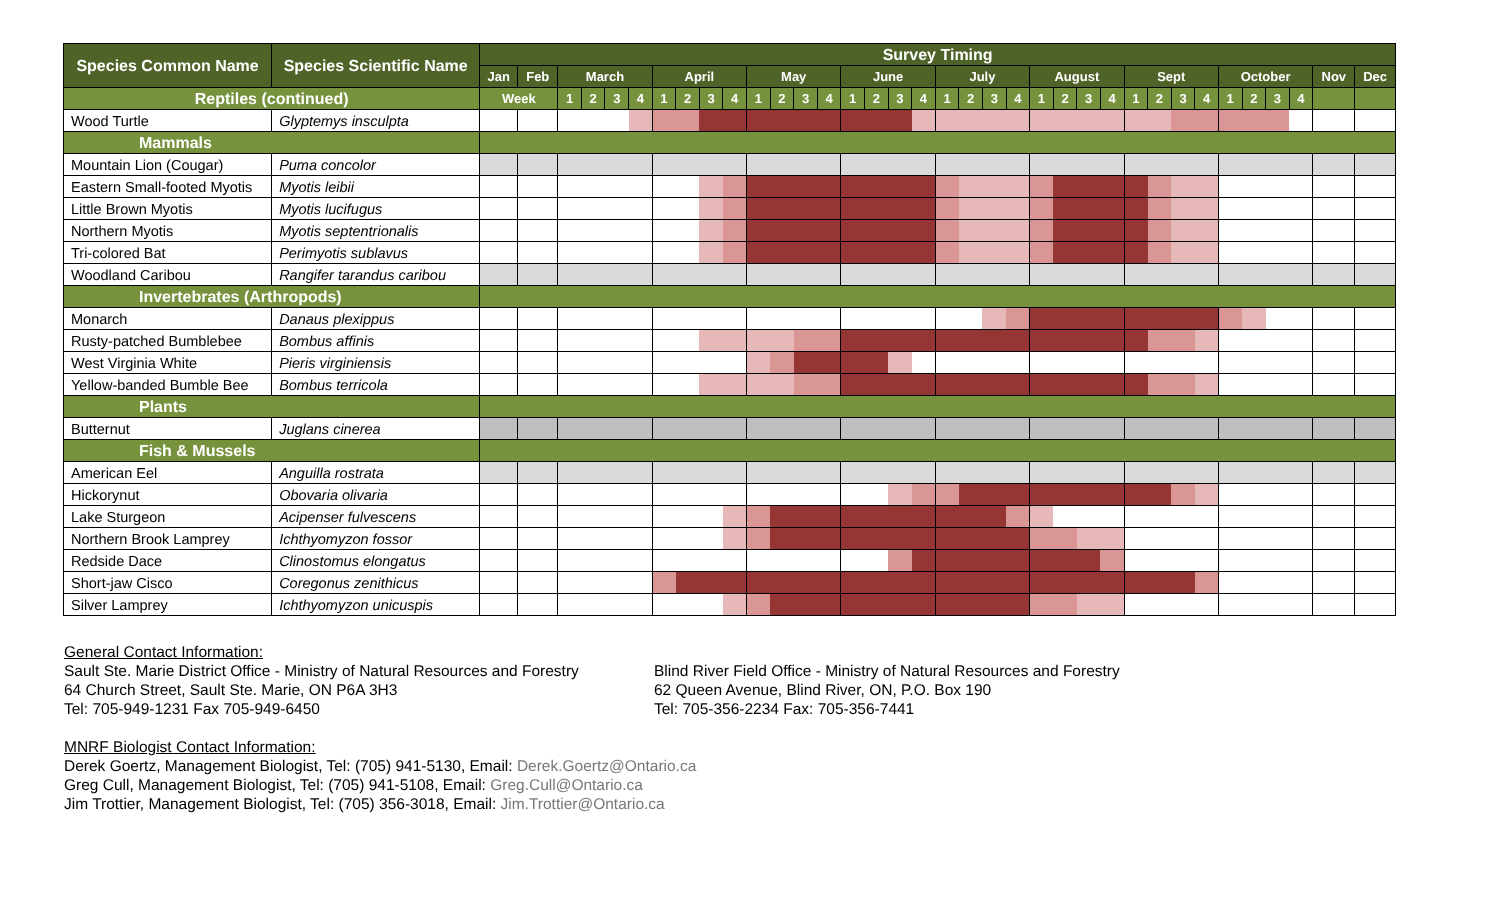| Species Common Name | Species Scientific Name | Survey Timing | | | | | | | | | | | | | | | | | | | | | | | | | | | | | | | | | | | |
| --- | --- | --- | --- | --- | --- | --- | --- | --- | --- | --- | --- | --- | --- | --- | --- | --- | --- | --- | --- | --- | --- | --- | --- | --- | --- | --- | --- | --- | --- | --- | --- | --- | --- | --- | --- | --- | --- |
| | | Jan | Feb | March | | | | April | | | | May | | | | June | | | | July | | | | August | | | | Sept | | | | October | | | | Nov | Dec |
| Reptiles (continued) | | Week | | 1 | 2 | 3 | 4 | 1 | 2 | 3 | 4 | 1 | 2 | 3 | 4 | 1 | 2 | 3 | 4 | 1 | 2 | 3 | 4 | 1 | 2 | 3 | 4 | 1 | 2 | 3 | 4 | 1 | 2 | 3 | 4 | | |
| Wood Turtle | Glyptemys insculpta | | | | | | | | | | | | | | | | | | | | | | | | | | | | | | | | | | | | |
| Mammals | | | | | | | | | | | | | | | | | | | | | | | | | | | | | | | | | | | | | |
| Mountain Lion (Cougar) | Puma concolor | | | | | | | | | | | | | | | | | | | | | | | | | | | | | | | | | | | | |
| Eastern Small-footed Myotis | Myotis leibii | | | | | | | | | | | | | | | | | | | | | | | | | | | | | | | | | | | | |
| Little Brown Myotis | Myotis lucifugus | | | | | | | | | | | | | | | | | | | | | | | | | | | | | | | | | | | | |
| Northern Myotis | Myotis septentrionalis | | | | | | | | | | | | | | | | | | | | | | | | | | | | | | | | | | | | |
| Tri-colored Bat | Perimyotis sublavus | | | | | | | | | | | | | | | | | | | | | | | | | | | | | | | | | | | | |
| Woodland Caribou | Rangifer tarandus caribou | | | | | | | | | | | | | | | | | | | | | | | | | | | | | | | | | | | | |
| Invertebrates (Arthropods) | | | | | | | | | | | | | | | | | | | | | | | | | | | | | | | | | | | | | |
| Monarch | Danaus plexippus | | | | | | | | | | | | | | | | | | | | | | | | | | | | | | | | | | | | |
| Rusty-patched Bumblebee | Bombus affinis | | | | | | | | | | | | | | | | | | | | | | | | | | | | | | | | | | | | |
| West Virginia White | Pieris virginiensis | | | | | | | | | | | | | | | | | | | | | | | | | | | | | | | | | | | | |
| Yellow-banded Bumble Bee | Bombus terricola | | | | | | | | | | | | | | | | | | | | | | | | | | | | | | | | | | | | |
| Plants | | | | | | | | | | | | | | | | | | | | | | | | | | | | | | | | | | | | | |
| Butternut | Juglans cinerea | | | | | | | | | | | | | | | | | | | | | | | | | | | | | | | | | | | | |
| Fish & Mussels | | | | | | | | | | | | | | | | | | | | | | | | | | | | | | | | | | | | | |
| American Eel | Anguilla rostrata | | | | | | | | | | | | | | | | | | | | | | | | | | | | | | | | | | | | |
| Hickorynut | Obovaria olivaria | | | | | | | | | | | | | | | | | | | | | | | | | | | | | | | | | | | | |
| Lake Sturgeon | Acipenser fulvescens | | | | | | | | | | | | | | | | | | | | | | | | | | | | | | | | | | | | |
| Northern Brook Lamprey | Ichthyomyzon fossor | | | | | | | | | | | | | | | | | | | | | | | | | | | | | | | | | | | | |
| Redside Dace | Clinostomus elongatus | | | | | | | | | | | | | | | | | | | | | | | | | | | | | | | | | | | | |
| Short-jaw Cisco | Coregonus zenithicus | | | | | | | | | | | | | | | | | | | | | | | | | | | | | | | | | | | | |
| Silver Lamprey | Ichthyomyzon unicuspis | | | | | | | | | | | | | | | | | | | | | | | | | | | | | | | | | | | | |
General Contact Information:
Sault Ste. Marie District Office - Ministry of Natural Resources and Forestry
64 Church Street, Sault Ste. Marie, ON P6A 3H3
Tel: 705-949-1231 Fax 705-949-6450
Blind River Field Office - Ministry of Natural Resources and Forestry
62 Queen Avenue, Blind River, ON, P.O. Box 190
Tel: 705-356-2234 Fax: 705-356-7441
MNRF Biologist Contact Information:
Derek Goertz, Management Biologist, Tel: (705) 941-5130, Email: Derek.Goertz@Ontario.ca
Greg Cull, Management Biologist, Tel: (705) 941-5108, Email: Greg.Cull@Ontario.ca
Jim Trottier, Management Biologist, Tel: (705) 356-3018, Email: Jim.Trottier@Ontario.ca